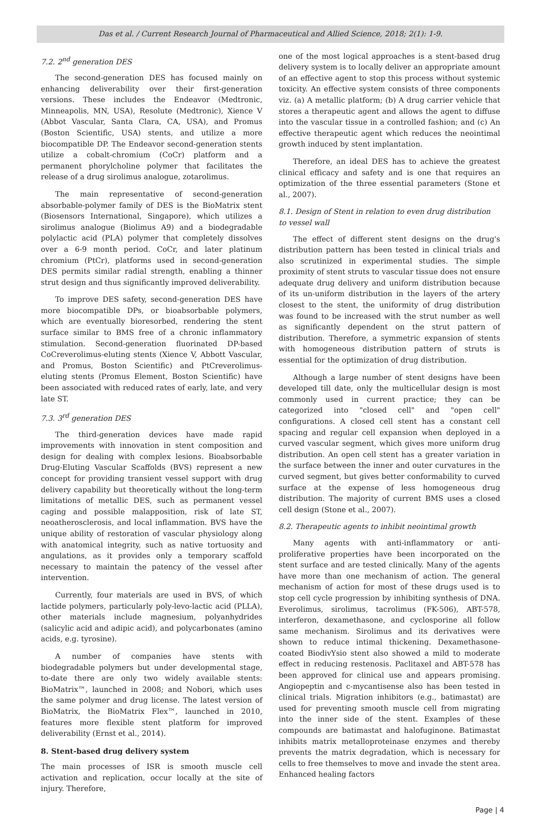Das et al. / Current Research Journal of Pharmaceutical and Allied Science, 2018; 2(1): 1-9.
7.2. 2<sup>nd</sup> generation DES
The second-generation DES has focused mainly on enhancing deliverability over their first-generation versions. These includes the Endeavor (Medtronic, Minneapolis, MN, USA), Resolute (Medtronic), Xience V (Abbot Vascular, Santa Clara, CA, USA), and Promus (Boston Scientific, USA) stents, and utilize a more biocompatible DP. The Endeavor second-generation stents utilize a cobalt-chromium (CoCr) platform and a permanent phorylcholine polymer that facilitates the release of a drug sirolimus analogue, zotarolimus.
The main representative of second-generation absorbable-polymer family of DES is the BioMatrix stent (Biosensors International, Singapore), which utilizes a sirolimus analogue (Biolimus A9) and a biodegradable polylactic acid (PLA) polymer that completely dissolves over a 6-9 month period. CoCr, and later platinum chromium (PtCr), platforms used in second-generation DES permits similar radial strength, enabling a thinner strut design and thus significantly improved deliverability.
To improve DES safety, second-generation DES have more biocompatible DPs, or bioabsorbable polymers, which are eventually bioresorbed, rendering the stent surface similar to BMS free of a chronic inflammatory stimulation. Second-generation fluorinated DP-based CoCreverolimus-eluting stents (Xience V, Abbott Vascular, and Promus, Boston Scientific) and PtCreverolimus-eluting stents (Promus Element, Boston Scientific) have been associated with reduced rates of early, late, and very late ST.
7.3. 3<sup>rd</sup> generation DES
The third-generation devices have made rapid improvements with innovation in stent composition and design for dealing with complex lesions. Bioabsorbable Drug-Eluting Vascular Scaffolds (BVS) represent a new concept for providing transient vessel support with drug delivery capability but theoretically without the long-term limitations of metallic DES, such as permanent vessel caging and possible malapposition, risk of late ST, neoatherosclerosis, and local inflammation. BVS have the unique ability of restoration of vascular physiology along with anatomical integrity, such as native tortuosity and angulations, as it provides only a temporary scaffold necessary to maintain the patency of the vessel after intervention.
Currently, four materials are used in BVS, of which lactide polymers, particularly poly-levo-lactic acid (PLLA), other materials include magnesium, polyanhydrides (salicylic acid and adipic acid), and polycarbonates (amino acids, e.g. tyrosine).
A number of companies have stents with biodegradable polymers but under developmental stage, to-date there are only two widely available stents: BioMatrix™, launched in 2008; and Nobori, which uses the same polymer and drug license. The latest version of BioMatrix, the BioMatrix Flex™, launched in 2010, features more flexible stent platform for improved deliverability (Ernst et al., 2014).
8. Stent-based drug delivery system
The main processes of ISR is smooth muscle cell activation and replication, occur locally at the site of injury. Therefore,
one of the most logical approaches is a stent-based drug delivery system is to locally deliver an appropriate amount of an effective agent to stop this process without systemic toxicity. An effective system consists of three components viz. (a) A metallic platform; (b) A drug carrier vehicle that stores a therapeutic agent and allows the agent to diffuse into the vascular tissue in a controlled fashion; and (c) An effective therapeutic agent which reduces the neointimal growth induced by stent implantation.
Therefore, an ideal DES has to achieve the greatest clinical efficacy and safety and is one that requires an optimization of the three essential parameters (Stone et al., 2007).
8.1. Design of Stent in relation to even drug distribution to vessel wall
The effect of different stent designs on the drug's distribution pattern has been tested in clinical trials and also scrutinized in experimental studies. The simple proximity of stent struts to vascular tissue does not ensure adequate drug delivery and uniform distribution because of its un-uniform distribution in the layers of the artery closest to the stent, the uniformity of drug distribution was found to be increased with the strut number as well as significantly dependent on the strut pattern of distribution. Therefore, a symmetric expansion of stents with homogeneous distribution pattern of struts is essential for the optimization of drug distribution.
Although a large number of stent designs have been developed till date, only the multicellular design is most commonly used in current practice; they can be categorized into "closed cell" and "open cell" configurations. A closed cell stent has a constant cell spacing and regular cell expansion when deployed in a curved vascular segment, which gives more uniform drug distribution. An open cell stent has a greater variation in the surface between the inner and outer curvatures in the curved segment, but gives better conformability to curved surface at the expense of less homogeneous drug distribution. The majority of current BMS uses a closed cell design (Stone et al., 2007).
8.2. Therapeutic agents to inhibit neointimal growth
Many agents with anti-inflammatory or anti-proliferative properties have been incorporated on the stent surface and are tested clinically. Many of the agents have more than one mechanism of action. The general mechanism of action for most of these drugs used is to stop cell cycle progression by inhibiting synthesis of DNA. Everolimus, sirolimus, tacrolimus (FK-506), ABT-578, interferon, dexamethasone, and cyclosporine all follow same mechanism. Sirolimus and its derivatives were shown to reduce intimal thickening. Dexamethasone-coated BiodivYsio stent also showed a mild to moderate effect in reducing restenosis. Paclitaxel and ABT-578 has been approved for clinical use and appears promising. Angiopeptin and c-mycantisense also has been tested in clinical trials. Migration inhibitors (e.g., batimastat) are used for preventing smooth muscle cell from migrating into the inner side of the stent. Examples of these compounds are batimastat and halofuginone. Batimastat inhibits matrix metalloproteinase enzymes and thereby prevents the matrix degradation, which is necessary for cells to free themselves to move and invade the stent area. Enhanced healing factors
Page | 4